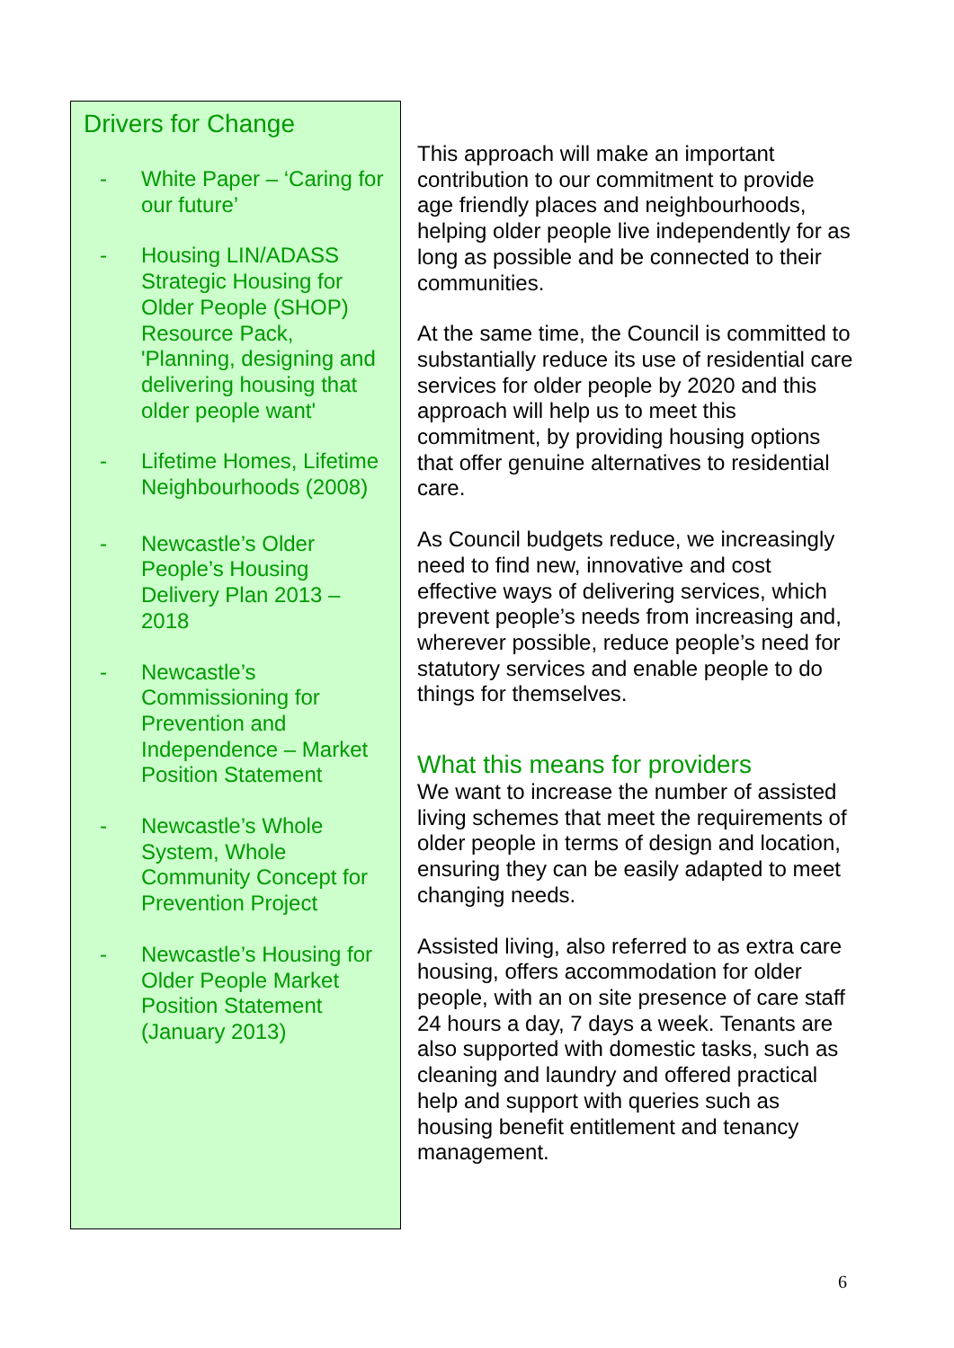Drivers for Change
- White Paper – ‘Caring for our future’
- Housing LIN/ADASS Strategic Housing for Older People (SHOP) Resource Pack, 'Planning, designing and delivering housing that older people want'
- Lifetime Homes, Lifetime Neighbourhoods (2008)
- Newcastle’s Older People’s Housing Delivery Plan 2013 – 2018
- Newcastle’s Commissioning for Prevention and Independence – Market Position Statement
- Newcastle’s Whole System, Whole Community Concept for Prevention Project
- Newcastle’s Housing for Older People Market Position Statement (January 2013)
This approach will make an important contribution to our commitment to provide age friendly places and neighbourhoods, helping older people live independently for as long as possible and be connected to their communities.
At the same time, the Council is committed to substantially reduce its use of residential care services for older people by 2020 and this approach will help us to meet this commitment, by providing housing options that offer genuine alternatives to residential care.
As Council budgets reduce, we increasingly need to find new, innovative and cost effective ways of delivering services, which prevent people’s needs from increasing and, wherever possible, reduce people’s need for statutory services and enable people to do things for themselves.
What this means for providers
We want to increase the number of assisted living schemes that meet the requirements of older people in terms of design and location, ensuring they can be easily adapted to meet changing needs.
Assisted living, also referred to as extra care housing, offers accommodation for older people, with an on site presence of care staff 24 hours a day, 7 days a week. Tenants are also supported with domestic tasks, such as cleaning and laundry and offered practical help and support with queries such as housing benefit entitlement and tenancy management.
6